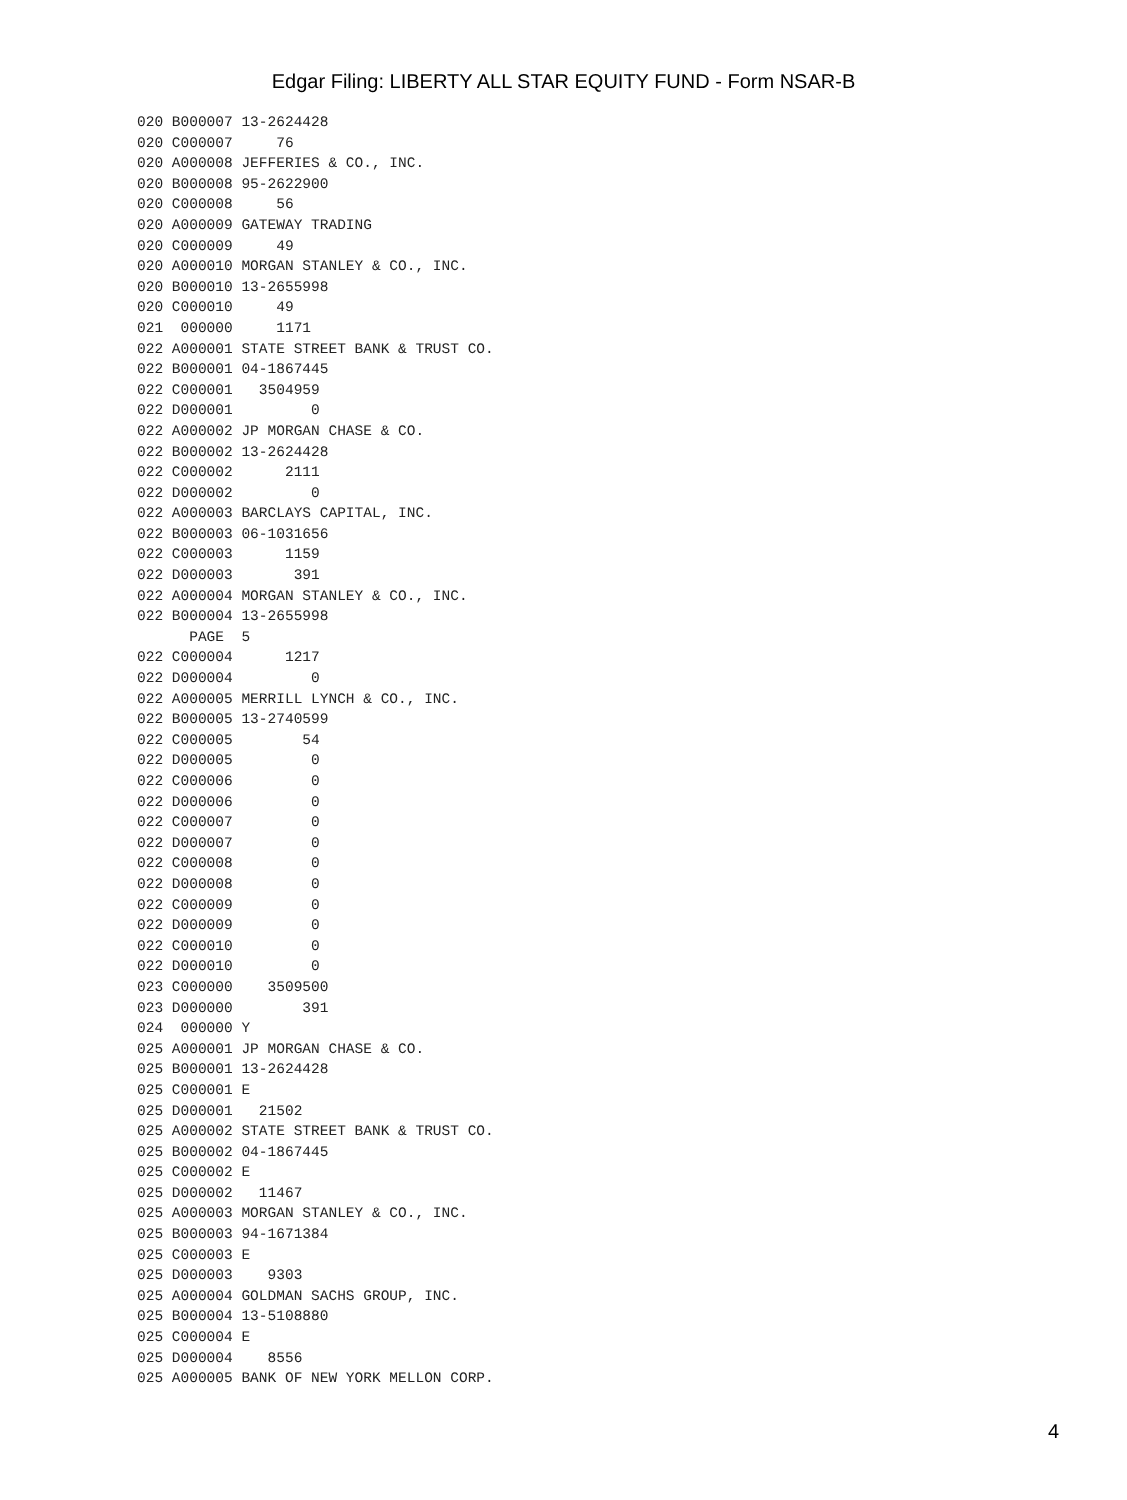Edgar Filing: LIBERTY ALL STAR EQUITY FUND - Form NSAR-B
020 B000007 13-2624428
020 C000007     76
020 A000008 JEFFERIES & CO., INC.
020 B000008 95-2622900
020 C000008     56
020 A000009 GATEWAY TRADING
020 C000009     49
020 A000010 MORGAN STANLEY & CO., INC.
020 B000010 13-2655998
020 C000010     49
021  000000     1171
022 A000001 STATE STREET BANK & TRUST CO.
022 B000001 04-1867445
022 C000001   3504959
022 D000001         0
022 A000002 JP MORGAN CHASE & CO.
022 B000002 13-2624428
022 C000002      2111
022 D000002         0
022 A000003 BARCLAYS CAPITAL, INC.
022 B000003 06-1031656
022 C000003      1159
022 D000003       391
022 A000004 MORGAN STANLEY & CO., INC.
022 B000004 13-2655998
      PAGE  5
022 C000004      1217
022 D000004         0
022 A000005 MERRILL LYNCH & CO., INC.
022 B000005 13-2740599
022 C000005        54
022 D000005         0
022 C000006         0
022 D000006         0
022 C000007         0
022 D000007         0
022 C000008         0
022 D000008         0
022 C000009         0
022 D000009         0
022 C000010         0
022 D000010         0
023 C000000    3509500
023 D000000        391
024  000000 Y
025 A000001 JP MORGAN CHASE & CO.
025 B000001 13-2624428
025 C000001 E
025 D000001   21502
025 A000002 STATE STREET BANK & TRUST CO.
025 B000002 04-1867445
025 C000002 E
025 D000002   11467
025 A000003 MORGAN STANLEY & CO., INC.
025 B000003 94-1671384
025 C000003 E
025 D000003    9303
025 A000004 GOLDMAN SACHS GROUP, INC.
025 B000004 13-5108880
025 C000004 E
025 D000004    8556
025 A000005 BANK OF NEW YORK MELLON CORP.
4